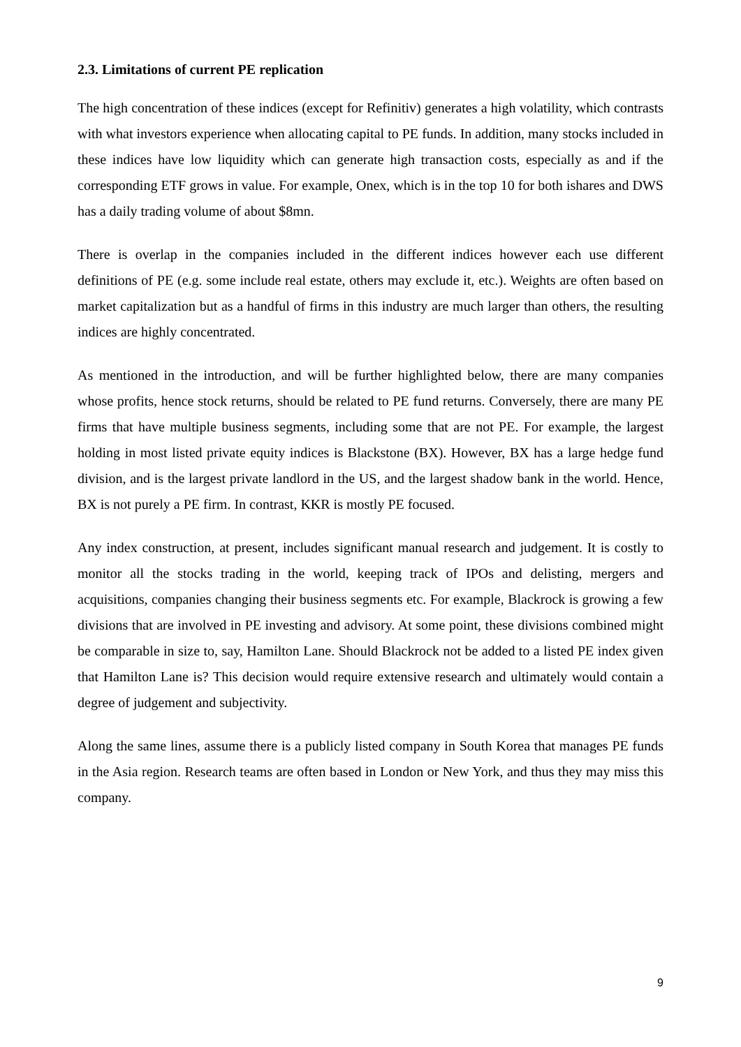2.3. Limitations of current PE replication
The high concentration of these indices (except for Refinitiv) generates a high volatility, which contrasts with what investors experience when allocating capital to PE funds. In addition, many stocks included in these indices have low liquidity which can generate high transaction costs, especially as and if the corresponding ETF grows in value. For example, Onex, which is in the top 10 for both ishares and DWS has a daily trading volume of about $8mn.
There is overlap in the companies included in the different indices however each use different definitions of PE (e.g. some include real estate, others may exclude it, etc.). Weights are often based on market capitalization but as a handful of firms in this industry are much larger than others, the resulting indices are highly concentrated.
As mentioned in the introduction, and will be further highlighted below, there are many companies whose profits, hence stock returns, should be related to PE fund returns. Conversely, there are many PE firms that have multiple business segments, including some that are not PE. For example, the largest holding in most listed private equity indices is Blackstone (BX). However, BX has a large hedge fund division, and is the largest private landlord in the US, and the largest shadow bank in the world. Hence, BX is not purely a PE firm. In contrast, KKR is mostly PE focused.
Any index construction, at present, includes significant manual research and judgement. It is costly to monitor all the stocks trading in the world, keeping track of IPOs and delisting, mergers and acquisitions, companies changing their business segments etc. For example, Blackrock is growing a few divisions that are involved in PE investing and advisory. At some point, these divisions combined might be comparable in size to, say, Hamilton Lane. Should Blackrock not be added to a listed PE index given that Hamilton Lane is? This decision would require extensive research and ultimately would contain a degree of judgement and subjectivity.
Along the same lines, assume there is a publicly listed company in South Korea that manages PE funds in the Asia region. Research teams are often based in London or New York, and thus they may miss this company.
9